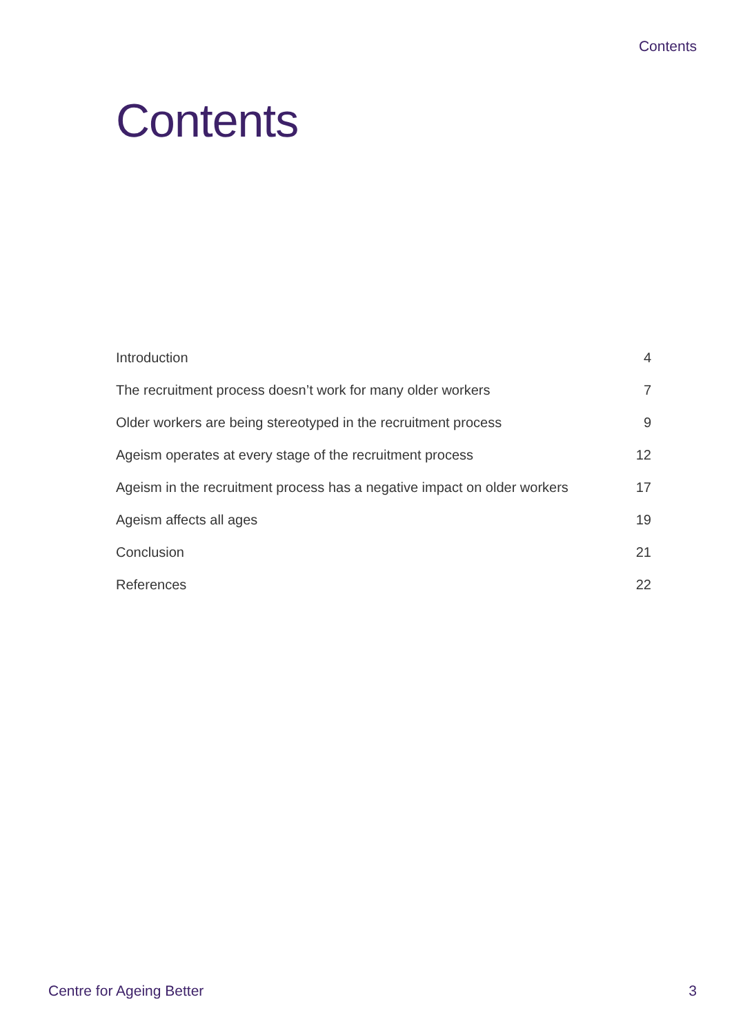Contents
Contents
| Introduction | 4 |
| The recruitment process doesn’t work for many older workers | 7 |
| Older workers are being stereotyped in the recruitment process | 9 |
| Ageism operates at every stage of the recruitment process | 12 |
| Ageism in the recruitment process has a negative impact on older workers | 17 |
| Ageism affects all ages | 19 |
| Conclusion | 21 |
| References | 22 |
Centre for Ageing Better 3